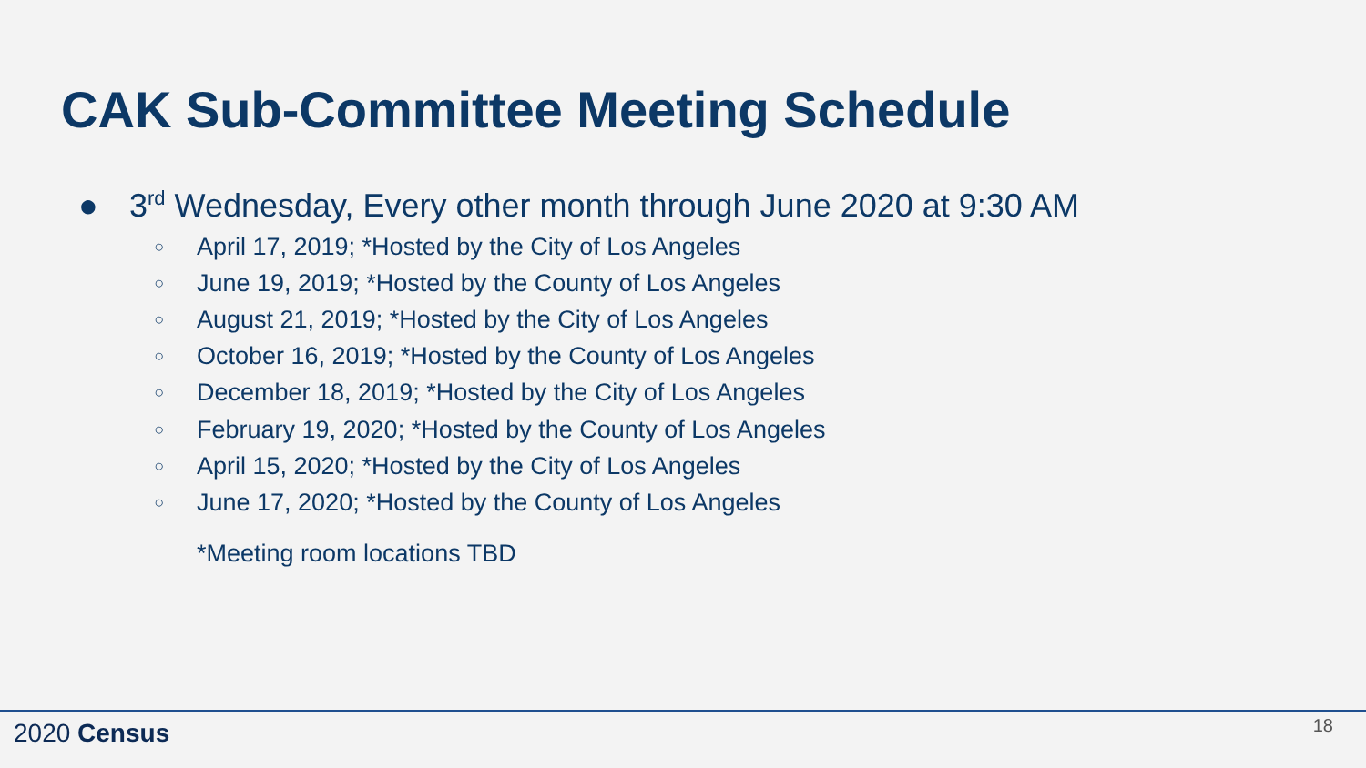CAK Sub-Committee Meeting Schedule
● 3<sup>rd</sup> Wednesday, Every other month through June 2020 at 9:30 AM
○ April 17, 2019; *Hosted by the City of Los Angeles
○ June 19, 2019; *Hosted by the County of Los Angeles
○ August 21, 2019; *Hosted by the City of Los Angeles
○ October 16, 2019; *Hosted by the County of Los Angeles
○ December 18, 2019; *Hosted by the City of Los Angeles
○ February 19, 2020; *Hosted by the County of Los Angeles
○ April 15, 2020; *Hosted by the City of Los Angeles
○ June 17, 2020; *Hosted by the County of Los Angeles
*Meeting room locations TBD
2020 Census 18